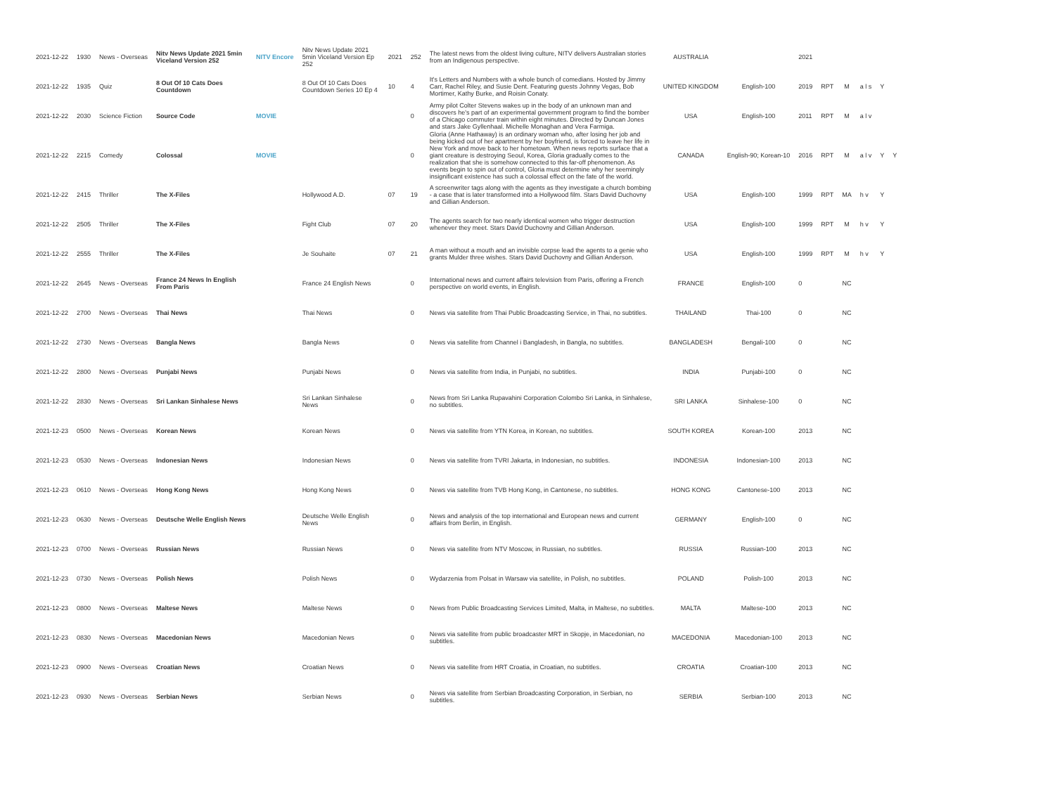| 2021-12-22 | 1930 | News - Overseas | Nitv News Update 2021 5min Viceland Version 252 | NITV Encore | Nitv News Update 2021 5min Viceland Version Ep 252 | 2021 | 252 | The latest news from the oldest living culture, NITV delivers Australian stories from an Indigenous perspective. | AUSTRALIA | | 2021 | | | | | |
| 2021-12-22 | 1935 | Quiz | 8 Out Of 10 Cats Does Countdown | | 8 Out Of 10 Cats Does Countdown Series 10 Ep 4 | 10 | 4 | It's Letters and Numbers with a whole bunch of comedians. Hosted by Jimmy Carr, Rachel Riley, and Susie Dent. Featuring guests Johnny Vegas, Bob Mortimer, Kathy Burke, and Roisin Conaty. | UNITED KINGDOM | English-100 | 2019 | RPT | M | a l s | Y | |
| 2021-12-22 | 2030 | Science Fiction | Source Code | MOVIE | | | 0 | Army pilot Colter Stevens wakes up in the body of an unknown man and discovers he's part of an experimental government program to find the bomber of a Chicago commuter train within eight minutes. Directed by Duncan Jones and stars Jake Gyllenhaal. Michelle Monaghan and Vera Farmiga. | USA | English-100 | 2011 | RPT | M | a l v | | |
| 2021-12-22 | 2215 | Comedy | Colossal | MOVIE | | | 0 | Gloria (Anne Hathaway) is an ordinary woman who, after losing her job and being kicked out of her apartment by her boyfriend, is forced to leave her life in New York and move back to her hometown. When news reports surface that a giant creature is destroying Seoul, Korea, Gloria gradually comes to the realization that she is somehow connected to this far-off phenomenon. As events begin to spin out of control, Gloria must determine why her seemingly insignificant existence has such a colossal effect on the fate of the world. | CANADA | English-90; Korean-10 | 2016 | RPT | M | a l v | Y | Y |
| 2021-12-22 | 2415 | Thriller | The X-Files | | Hollywood A.D. | 07 | 19 | A screenwriter tags along with the agents as they investigate a church bombing - a case that is later transformed into a Hollywood film. Stars David Duchovny and Gillian Anderson. | USA | English-100 | 1999 | RPT | MA | h v | Y | |
| 2021-12-22 | 2505 | Thriller | The X-Files | | Fight Club | 07 | 20 | The agents search for two nearly identical women who trigger destruction whenever they meet. Stars David Duchovny and Gillian Anderson. | USA | English-100 | 1999 | RPT | M | h v | Y | |
| 2021-12-22 | 2555 | Thriller | The X-Files | | Je Souhaite | 07 | 21 | A man without a mouth and an invisible corpse lead the agents to a genie who grants Mulder three wishes. Stars David Duchovny and Gillian Anderson. | USA | English-100 | 1999 | RPT | M | h v | Y | |
| 2021-12-22 | 2645 | News - Overseas | France 24 News In English From Paris | | France 24 English News | | 0 | International news and current affairs television from Paris, offering a French perspective on world events, in English. | FRANCE | English-100 | 0 | | NC | | | |
| 2021-12-22 | 2700 | News - Overseas | Thai News | | Thai News | | 0 | News via satellite from Thai Public Broadcasting Service, in Thai, no subtitles. | THAILAND | Thai-100 | 0 | | NC | | | |
| 2021-12-22 | 2730 | News - Overseas | Bangla News | | Bangla News | | 0 | News via satellite from Channel i Bangladesh, in Bangla, no subtitles. | BANGLADESH | Bengali-100 | 0 | | NC | | | |
| 2021-12-22 | 2800 | News - Overseas | Punjabi News | | Punjabi News | | 0 | News via satellite from India, in Punjabi, no subtitles. | INDIA | Punjabi-100 | 0 | | NC | | | |
| 2021-12-22 | 2830 | News - Overseas | Sri Lankan Sinhalese News | | Sri Lankan Sinhalese News | | 0 | News from Sri Lanka Rupavahini Corporation Colombo Sri Lanka, in Sinhalese, no subtitles. | SRI LANKA | Sinhalese-100 | 0 | | NC | | | |
| 2021-12-23 | 0500 | News - Overseas | Korean News | | Korean News | | 0 | News via satellite from YTN Korea, in Korean, no subtitles. | SOUTH KOREA | Korean-100 | 2013 | | NC | | | |
| 2021-12-23 | 0530 | News - Overseas | Indonesian News | | Indonesian News | | 0 | News via satellite from TVRI Jakarta, in Indonesian, no subtitles. | INDONESIA | Indonesian-100 | 2013 | | NC | | | |
| 2021-12-23 | 0610 | News - Overseas | Hong Kong News | | Hong Kong News | | 0 | News via satellite from TVB Hong Kong, in Cantonese, no subtitles. | HONG KONG | Cantonese-100 | 2013 | | NC | | | |
| 2021-12-23 | 0630 | News - Overseas | Deutsche Welle English News | | Deutsche Welle English News | | 0 | News and analysis of the top international and European news and current affairs from Berlin, in English. | GERMANY | English-100 | 0 | | NC | | | |
| 2021-12-23 | 0700 | News - Overseas | Russian News | | Russian News | | 0 | News via satellite from NTV Moscow, in Russian, no subtitles. | RUSSIA | Russian-100 | 2013 | | NC | | | |
| 2021-12-23 | 0730 | News - Overseas | Polish News | | Polish News | | 0 | Wydarzenia from Polsat in Warsaw via satellite, in Polish, no subtitles. | POLAND | Polish-100 | 2013 | | NC | | | |
| 2021-12-23 | 0800 | News - Overseas | Maltese News | | Maltese News | | 0 | News from Public Broadcasting Services Limited, Malta, in Maltese, no subtitles. | MALTA | Maltese-100 | 2013 | | NC | | | |
| 2021-12-23 | 0830 | News - Overseas | Macedonian News | | Macedonian News | | 0 | News via satellite from public broadcaster MRT in Skopje, in Macedonian, no subtitles. | MACEDONIA | Macedonian-100 | 2013 | | NC | | | |
| 2021-12-23 | 0900 | News - Overseas | Croatian News | | Croatian News | | 0 | News via satellite from HRT Croatia, in Croatian, no subtitles. | CROATIA | Croatian-100 | 2013 | | NC | | | |
| 2021-12-23 | 0930 | News - Overseas | Serbian News | | Serbian News | | 0 | News via satellite from Serbian Broadcasting Corporation, in Serbian, no subtitles. | SERBIA | Serbian-100 | 2013 | | NC | | | |